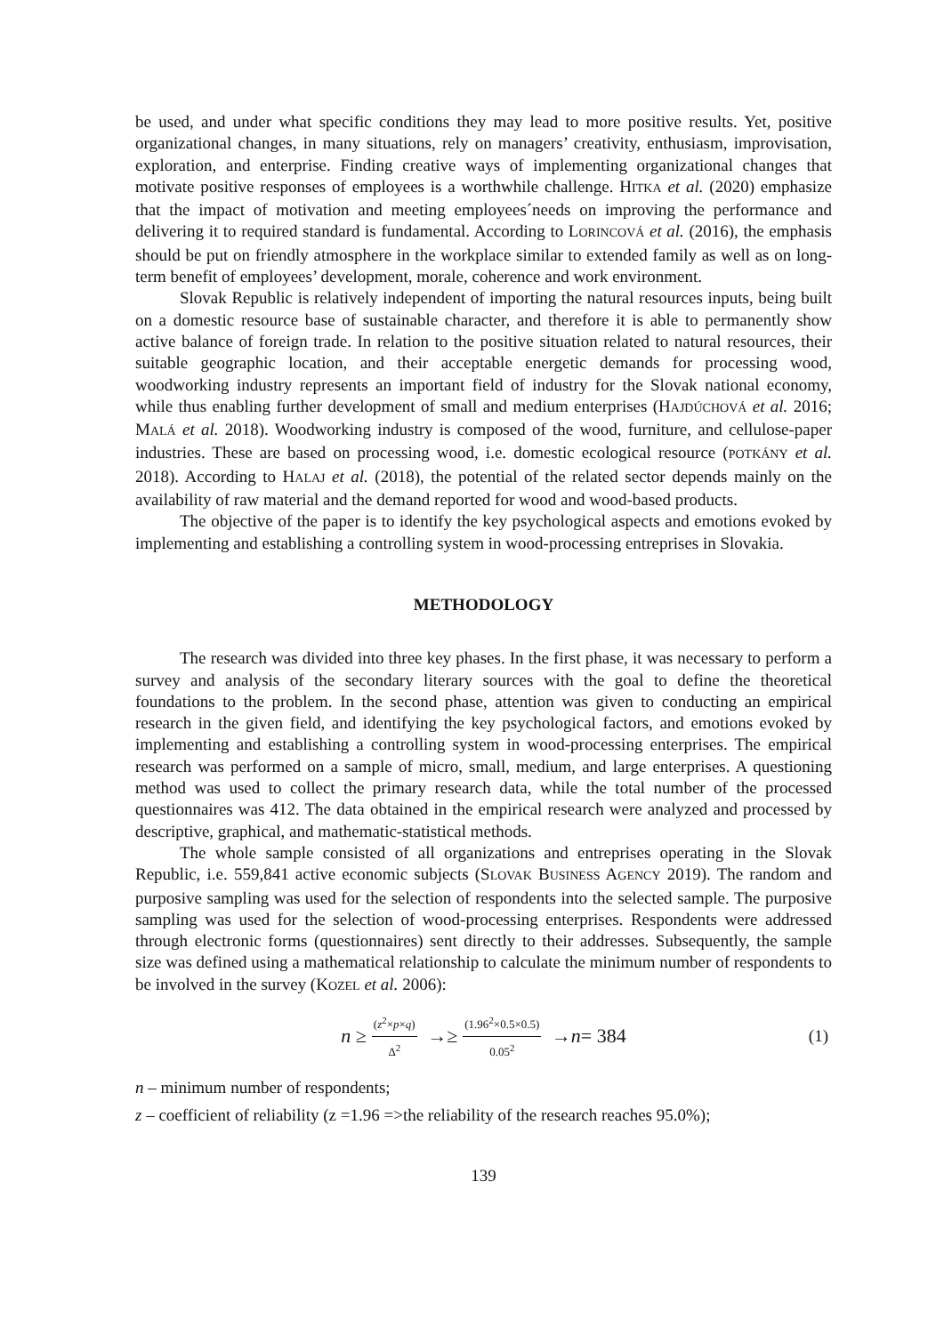be used, and under what specific conditions they may lead to more positive results. Yet, positive organizational changes, in many situations, rely on managers’ creativity, enthusiasm, improvisation, exploration, and enterprise. Finding creative ways of implementing organizational changes that motivate positive responses of employees is a worthwhile challenge. HITKA et al. (2020) emphasize that the impact of motivation and meeting employees´needs on improving the performance and delivering it to required standard is fundamental. According to LORINCOVÁ et al. (2016), the emphasis should be put on friendly atmosphere in the workplace similar to extended family as well as on long-term benefit of employees’ development, morale, coherence and work environment.
Slovak Republic is relatively independent of importing the natural resources inputs, being built on a domestic resource base of sustainable character, and therefore it is able to permanently show active balance of foreign trade. In relation to the positive situation related to natural resources, their suitable geographic location, and their acceptable energetic demands for processing wood, woodworking industry represents an important field of industry for the Slovak national economy, while thus enabling further development of small and medium enterprises (HAJDÚCHOVÁ et al. 2016; MALÁ et al. 2018). Woodworking industry is composed of the wood, furniture, and cellulose-paper industries. These are based on processing wood, i.e. domestic ecological resource (POTKÁNY et al. 2018). According to HALAJ et al. (2018), the potential of the related sector depends mainly on the availability of raw material and the demand reported for wood and wood-based products.
The objective of the paper is to identify the key psychological aspects and emotions evoked by implementing and establishing a controlling system in wood-processing entreprises in Slovakia.
METHODOLOGY
The research was divided into three key phases. In the first phase, it was necessary to perform a survey and analysis of the secondary literary sources with the goal to define the theoretical foundations to the problem. In the second phase, attention was given to conducting an empirical research in the given field, and identifying the key psychological factors, and emotions evoked by implementing and establishing a controlling system in wood-processing enterprises. The empirical research was performed on a sample of micro, small, medium, and large enterprises. A questioning method was used to collect the primary research data, while the total number of the processed questionnaires was 412. The data obtained in the empirical research were analyzed and processed by descriptive, graphical, and mathematic-statistical methods.
The whole sample consisted of all organizations and entreprises operating in the Slovak Republic, i.e. 559,841 active economic subjects (SLOVAK BUSINESS AGENCY 2019). The random and purposive sampling was used for the selection of respondents into the selected sample. The purposive sampling was used for the selection of wood-processing enterprises. Respondents were addressed through electronic forms (questionnaires) sent directly to their addresses. Subsequently, the sample size was defined using a mathematical relationship to calculate the minimum number of respondents to be involved in the survey (KOZEL et al. 2006):
n ≥ (z<sup>2</sup>×p×q) Δ<sup>2</sup> →≥ (1.96<sup>2</sup>×0.5×0.5) 0.05<sup>2</sup> → n = 384 (1)
n – minimum number of respondents;
z – coefficient of reliability (z =1.96 =>the reliability of the research reaches 95.0%);
139